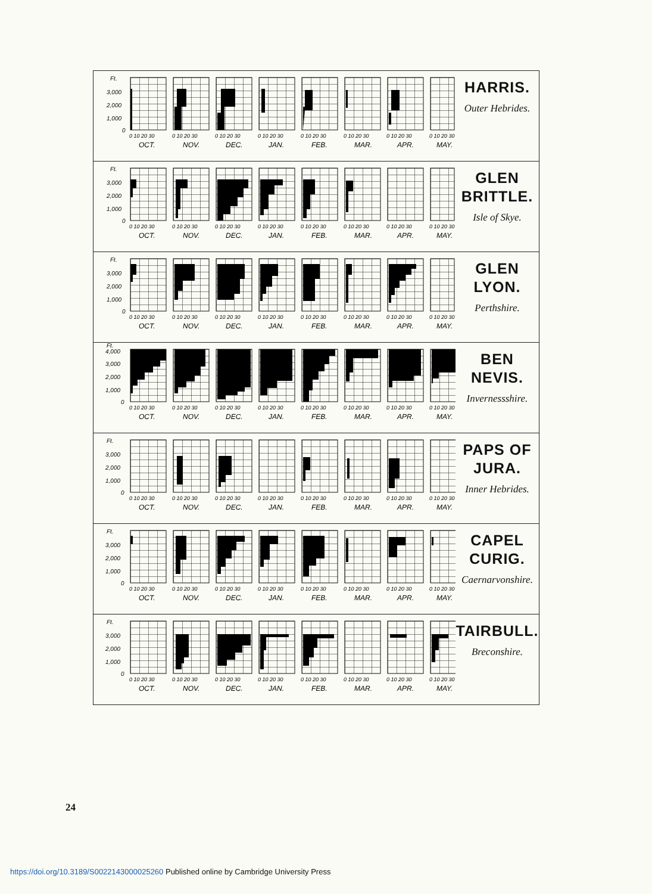Ft.
3,000
2,000
1,000
0
0 10 20 30
OCT.
0 10 20 30
NOV.
0 10 20 30
DEC.
0 10 20 30
JAN.
0 10 20 30
FEB.
0 10 20 30
MAR.
0 10 20 30
APR.
0 10 20 30
MAY.
HARRIS.
Outer Hebrides.
Ft.
3,000
2,000
1,000
0
0 10 20 30
OCT.
0 10 20 30
NOV.
0 10 20 30
DEC.
0 10 20 30
JAN.
0 10 20 30
FEB.
0 10 20 30
MAR.
0 10 20 30
APR.
0 10 20 30
MAY.
GLEN BRITTLE.
Isle of Skye.
Ft.
3,000
2,000
1,000
0
0 10 20 30
OCT.
0 10 20 30
NOV.
0 10 20 30
DEC.
0 10 20 30
JAN.
0 10 20 30
FEB.
0 10 20 30
MAR.
0 10 20 30
APR.
0 10 20 30
MAY.
GLEN LYON.
Perthshire.
Ft.
4,000
3,000
2,000
1,000
0
0 10 20 30
OCT.
0 10 20 30
NOV.
0 10 20 30
DEC.
0 10 20 30
JAN.
0 10 20 30
FEB.
0 10 20 30
MAR.
0 10 20 30
APR.
0 10 20 30
MAY.
BEN NEVIS.
Invernessshire.
Ft.
3,000
2,000
1,000
0
0 10 20 30
OCT.
0 10 20 30
NOV.
0 10 20 30
DEC.
0 10 20 30
JAN.
0 10 20 30
FEB.
0 10 20 30
MAR.
0 10 20 30
APR.
0 10 20 30
MAY.
PAPS OF JURA.
Inner Hebrides.
Ft.
3,000
2,000
1,000
0
0 10 20 30
OCT.
0 10 20 30
NOV.
0 10 20 30
DEC.
0 10 20 30
JAN.
0 10 20 30
FEB.
0 10 20 30
MAR.
0 10 20 30
APR.
0 10 20 30
MAY.
CAPEL CURIG.
Caernarvonshire.
Ft.
3,000
2,000
1,000
0
0 10 20 30
OCT.
0 10 20 30
NOV.
0 10 20 30
DEC.
0 10 20 30
JAN.
0 10 20 30
FEB.
0 10 20 30
MAR.
0 10 20 30
APR.
0 10 20 30
MAY.
TAIRBULL.
Breconshire.
24
https://doi.org/10.3189/S0022143000025260 Published online by Cambridge University Press